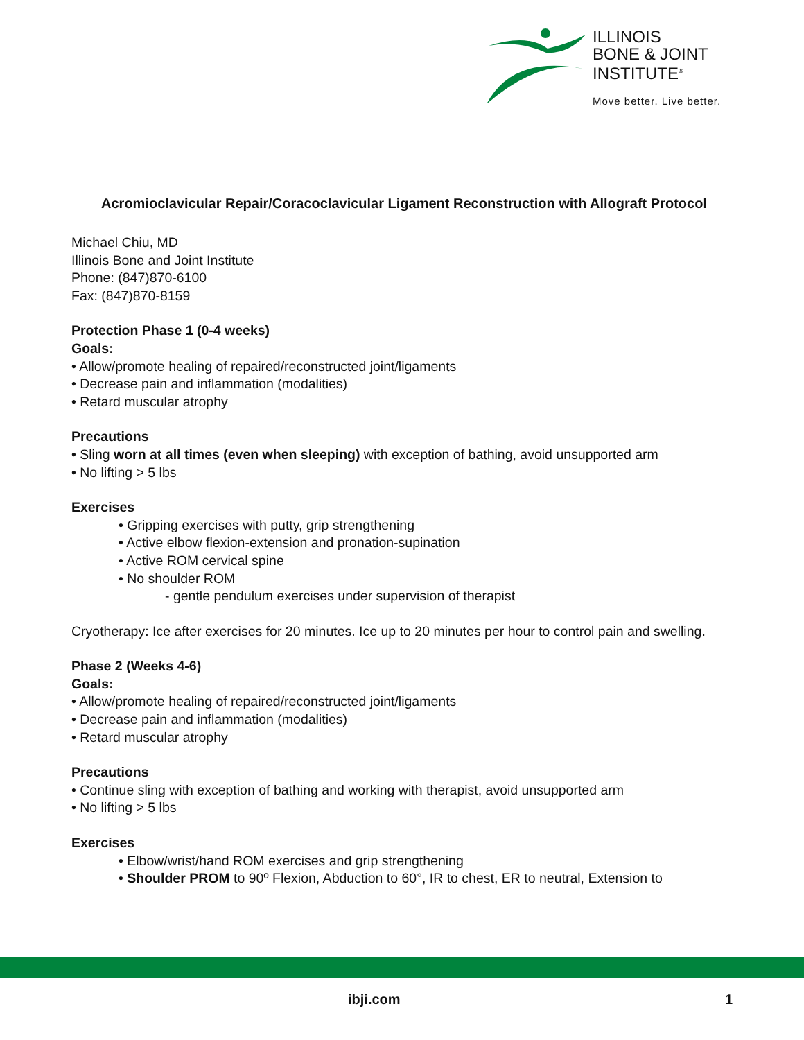ILLINOIS
BONE & JOINT
INSTITUTE<sup>®</sup>
Move better. Live better.
Acromioclavicular Repair/Coracoclavicular Ligament Reconstruction with Allograft Protocol
Michael Chiu, MD
Illinois Bone and Joint Institute
Phone: (847)870-6100
Fax: (847)870-8159
Protection Phase 1 (0-4 weeks)
Goals:
• Allow/promote healing of repaired/reconstructed joint/ligaments
• Decrease pain and inflammation (modalities)
• Retard muscular atrophy
Precautions
• Sling worn at all times (even when sleeping) with exception of bathing, avoid unsupported arm
• No lifting > 5 lbs
Exercises
• Gripping exercises with putty, grip strengthening
• Active elbow flexion-extension and pronation-supination
• Active ROM cervical spine
• No shoulder ROM
- gentle pendulum exercises under supervision of therapist
Cryotherapy: Ice after exercises for 20 minutes. Ice up to 20 minutes per hour to control pain and swelling.
Phase 2 (Weeks 4-6)
Goals:
• Allow/promote healing of repaired/reconstructed joint/ligaments
• Decrease pain and inflammation (modalities)
• Retard muscular atrophy
Precautions
• Continue sling with exception of bathing and working with therapist, avoid unsupported arm
• No lifting > 5 lbs
Exercises
• Elbow/wrist/hand ROM exercises and grip strengthening
• Shoulder PROM to 90º Flexion, Abduction to 60°, IR to chest, ER to neutral, Extension to
ibji.com 1